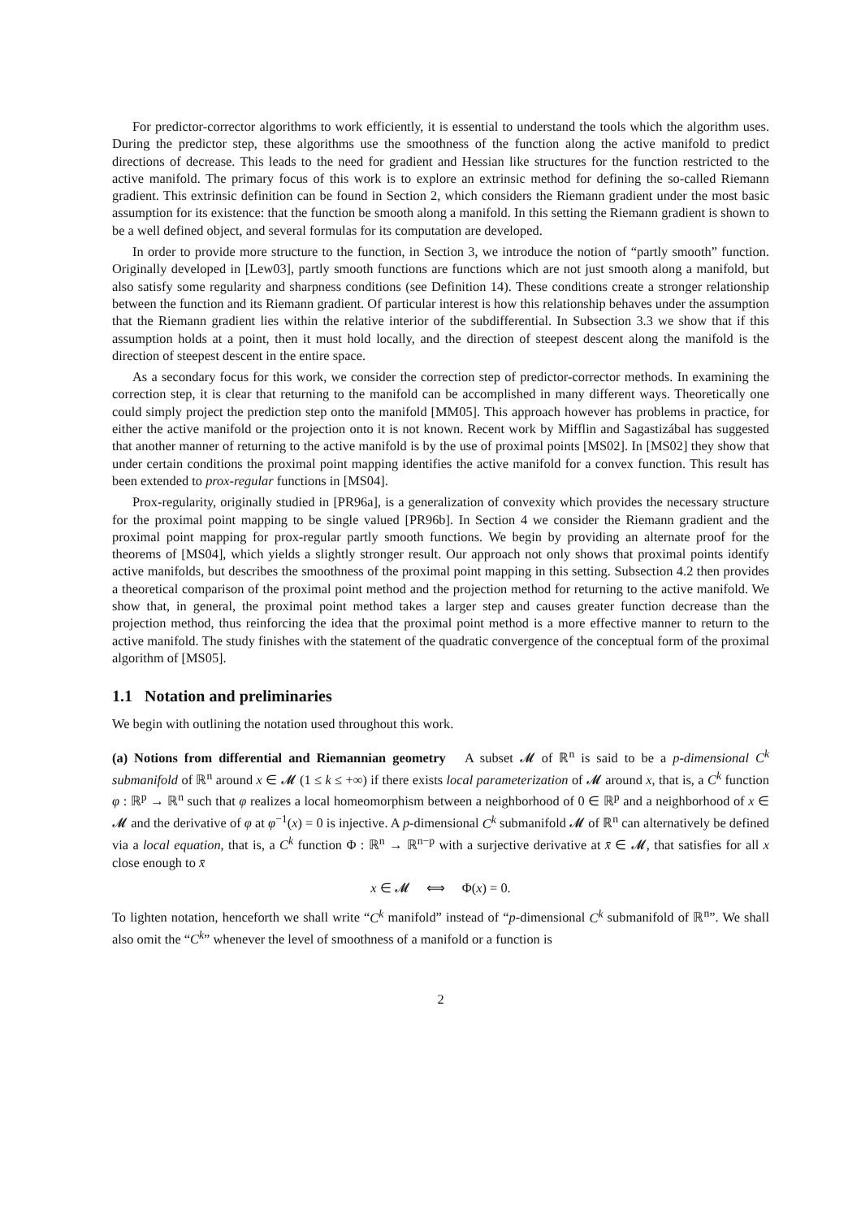For predictor-corrector algorithms to work efficiently, it is essential to understand the tools which the algorithm uses. During the predictor step, these algorithms use the smoothness of the function along the active manifold to predict directions of decrease. This leads to the need for gradient and Hessian like structures for the function restricted to the active manifold. The primary focus of this work is to explore an extrinsic method for defining the so-called Riemann gradient. This extrinsic definition can be found in Section 2, which considers the Riemann gradient under the most basic assumption for its existence: that the function be smooth along a manifold. In this setting the Riemann gradient is shown to be a well defined object, and several formulas for its computation are developed.
In order to provide more structure to the function, in Section 3, we introduce the notion of “partly smooth” function. Originally developed in [Lew03], partly smooth functions are functions which are not just smooth along a manifold, but also satisfy some regularity and sharpness conditions (see Definition 14). These conditions create a stronger relationship between the function and its Riemann gradient. Of particular interest is how this relationship behaves under the assumption that the Riemann gradient lies within the relative interior of the subdifferential. In Subsection 3.3 we show that if this assumption holds at a point, then it must hold locally, and the direction of steepest descent along the manifold is the direction of steepest descent in the entire space.
As a secondary focus for this work, we consider the correction step of predictor-corrector methods. In examining the correction step, it is clear that returning to the manifold can be accomplished in many different ways. Theoretically one could simply project the prediction step onto the manifold [MM05]. This approach however has problems in practice, for either the active manifold or the projection onto it is not known. Recent work by Mifflin and Sagastizábal has suggested that another manner of returning to the active manifold is by the use of proximal points [MS02]. In [MS02] they show that under certain conditions the proximal point mapping identifies the active manifold for a convex function. This result has been extended to prox-regular functions in [MS04].
Prox-regularity, originally studied in [PR96a], is a generalization of convexity which provides the necessary structure for the proximal point mapping to be single valued [PR96b]. In Section 4 we consider the Riemann gradient and the proximal point mapping for prox-regular partly smooth functions. We begin by providing an alternate proof for the theorems of [MS04], which yields a slightly stronger result. Our approach not only shows that proximal points identify active manifolds, but describes the smoothness of the proximal point mapping in this setting. Subsection 4.2 then provides a theoretical comparison of the proximal point method and the projection method for returning to the active manifold. We show that, in general, the proximal point method takes a larger step and causes greater function decrease than the projection method, thus reinforcing the idea that the proximal point method is a more effective manner to return to the active manifold. The study finishes with the statement of the quadratic convergence of the conceptual form of the proximal algorithm of [MS05].
1.1 Notation and preliminaries
We begin with outlining the notation used throughout this work.
(a) Notions from differential and Riemannian geometry A subset 𝓜 of ℝ<sup>n</sup> is said to be a p-dimensional C<sup>k</sup> submanifold of ℝ<sup>n</sup> around x ∈ 𝓜 (1 ≤ k ≤ +∞) if there exists local parameterization of 𝓜 around x, that is, a C<sup>k</sup> function φ : ℝ<sup>p</sup> → ℝ<sup>n</sup> such that φ realizes a local homeomorphism between a neighborhood of 0 ∈ ℝ<sup>p</sup> and a neighborhood of x ∈ 𝓜 and the derivative of φ at φ<sup>−1</sup>(x) = 0 is injective. A p-dimensional C<sup>k</sup> submanifold 𝓜 of ℝ<sup>n</sup> can alternatively be defined via a local equation, that is, a C<sup>k</sup> function Φ : ℝ<sup>n</sup> → ℝ<sup>n−p</sup> with a surjective derivative at x̄ ∈ 𝓜, that satisfies for all x close enough to x̄
x ∈ 𝓜 ⟺ Φ(x) = 0.
To lighten notation, henceforth we shall write “C<sup>k</sup> manifold” instead of “p-dimensional C<sup>k</sup> submanifold of ℝ<sup>n</sup>”. We shall also omit the “C<sup>k</sup>” whenever the level of smoothness of a manifold or a function is
2